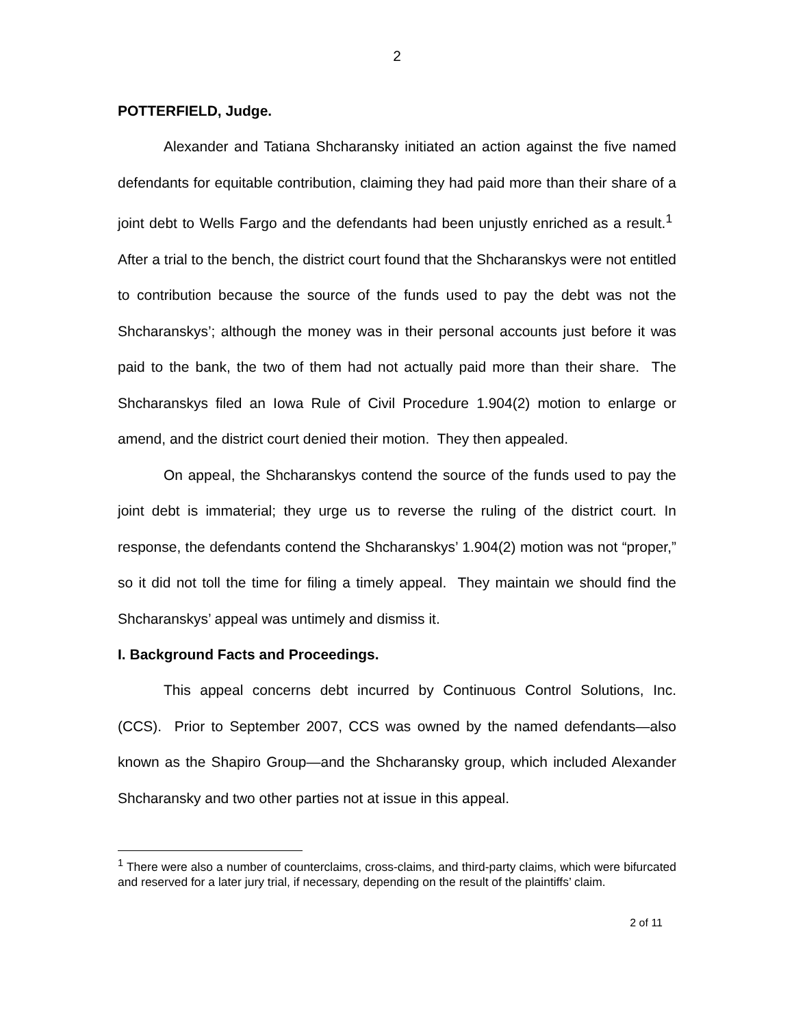2
POTTERFIELD, Judge.
Alexander and Tatiana Shcharansky initiated an action against the five named defendants for equitable contribution, claiming they had paid more than their share of a joint debt to Wells Fargo and the defendants had been unjustly enriched as a result.<sup>1</sup> After a trial to the bench, the district court found that the Shcharanskys were not entitled to contribution because the source of the funds used to pay the debt was not the Shcharanskys’; although the money was in their personal accounts just before it was paid to the bank, the two of them had not actually paid more than their share. The Shcharanskys filed an Iowa Rule of Civil Procedure 1.904(2) motion to enlarge or amend, and the district court denied their motion. They then appealed.
On appeal, the Shcharanskys contend the source of the funds used to pay the joint debt is immaterial; they urge us to reverse the ruling of the district court. In response, the defendants contend the Shcharanskys’ 1.904(2) motion was not “proper,” so it did not toll the time for filing a timely appeal. They maintain we should find the Shcharanskys’ appeal was untimely and dismiss it.
I. Background Facts and Proceedings.
This appeal concerns debt incurred by Continuous Control Solutions, Inc. (CCS). Prior to September 2007, CCS was owned by the named defendants—also known as the Shapiro Group—and the Shcharansky group, which included Alexander Shcharansky and two other parties not at issue in this appeal.
<sup>1</sup> There were also a number of counterclaims, cross-claims, and third-party claims, which were bifurcated and reserved for a later jury trial, if necessary, depending on the result of the plaintiffs’ claim.
2 of 11